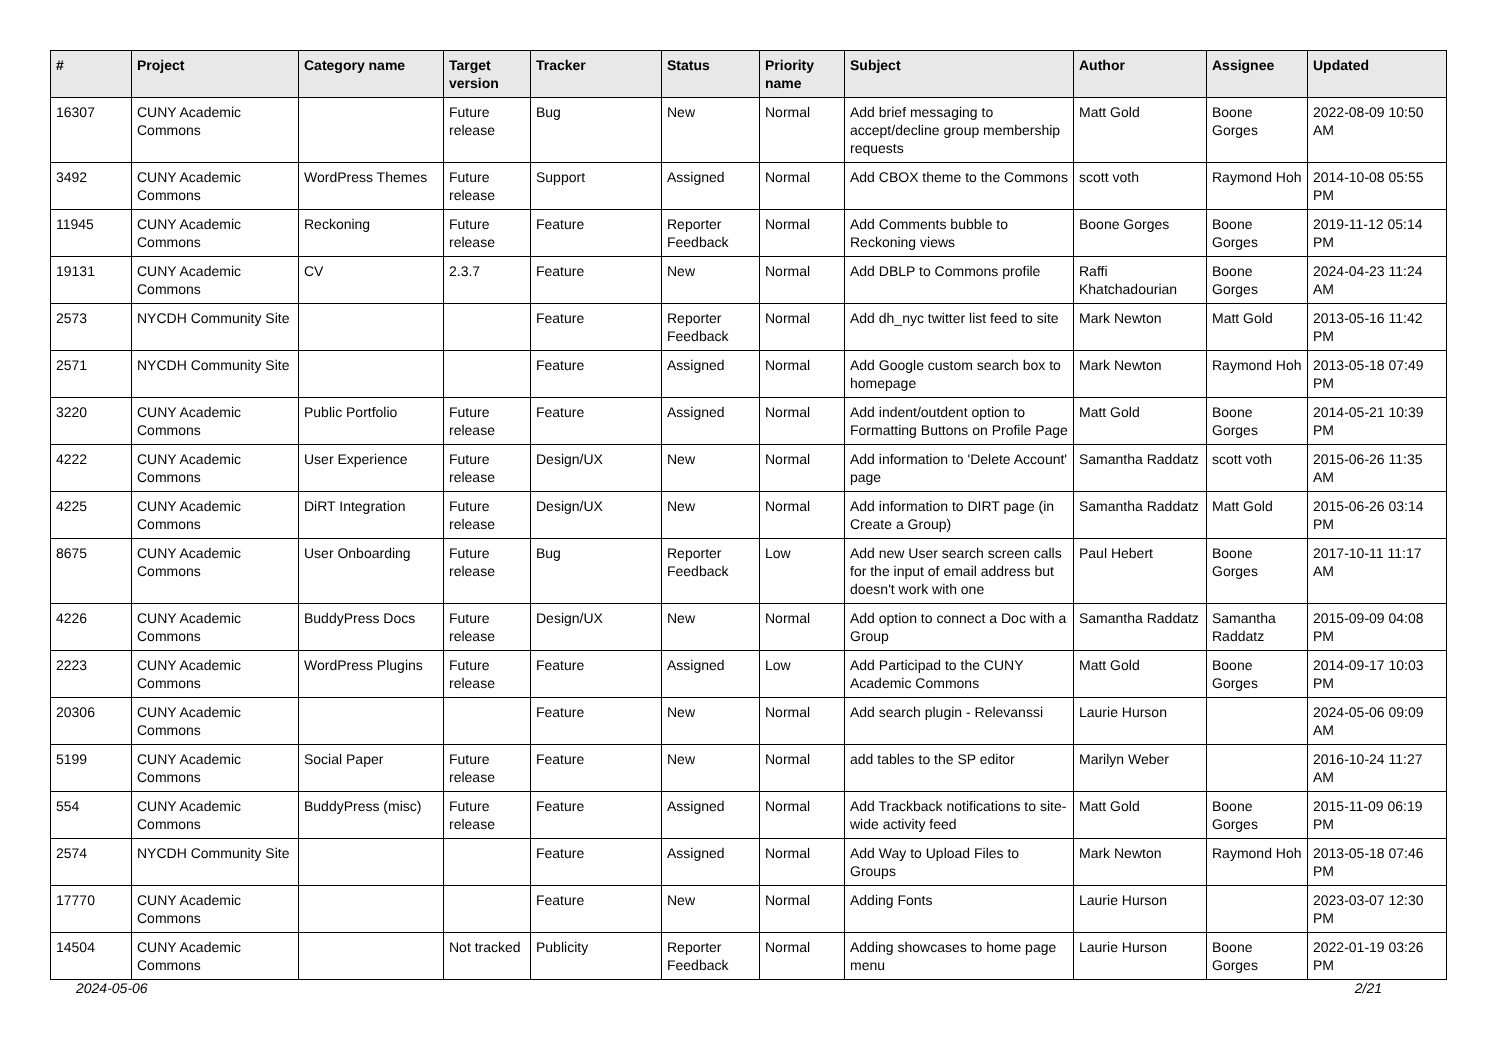| # | Project | Category name | Target version | Tracker | Status | Priority name | Subject | Author | Assignee | Updated |
| --- | --- | --- | --- | --- | --- | --- | --- | --- | --- | --- |
| 16307 | CUNY Academic Commons | | Future release | Bug | New | Normal | Add brief messaging to accept/decline group membership requests | Matt Gold | Boone Gorges | 2022-08-09 10:50 AM |
| 3492 | CUNY Academic Commons | WordPress Themes | Future release | Support | Assigned | Normal | Add CBOX theme to the Commons | scott voth | Raymond Hoh | 2014-10-08 05:55 PM |
| 11945 | CUNY Academic Commons | Reckoning | Future release | Feature | Reporter Feedback | Normal | Add Comments bubble to Reckoning views | Boone Gorges | Boone Gorges | 2019-11-12 05:14 PM |
| 19131 | CUNY Academic Commons | CV | 2.3.7 | Feature | New | Normal | Add DBLP to Commons profile | Raffi Khatchadourian | Boone Gorges | 2024-04-23 11:24 AM |
| 2573 | NYCDH Community Site | | | Feature | Reporter Feedback | Normal | Add dh_nyc twitter list feed to site | Mark Newton | Matt Gold | 2013-05-16 11:42 PM |
| 2571 | NYCDH Community Site | | | Feature | Assigned | Normal | Add Google custom search box to homepage | Mark Newton | Raymond Hoh | 2013-05-18 07:49 PM |
| 3220 | CUNY Academic Commons | Public Portfolio | Future release | Feature | Assigned | Normal | Add indent/outdent option to Formatting Buttons on Profile Page | Matt Gold | Boone Gorges | 2014-05-21 10:39 PM |
| 4222 | CUNY Academic Commons | User Experience | Future release | Design/UX | New | Normal | Add information to 'Delete Account' page | Samantha Raddatz | scott voth | 2015-06-26 11:35 AM |
| 4225 | CUNY Academic Commons | DiRT Integration | Future release | Design/UX | New | Normal | Add information to DIRT page (in Create a Group) | Samantha Raddatz | Matt Gold | 2015-06-26 03:14 PM |
| 8675 | CUNY Academic Commons | User Onboarding | Future release | Bug | Reporter Feedback | Low | Add new User search screen calls for the input of email address but doesn't work with one | Paul Hebert | Boone Gorges | 2017-10-11 11:17 AM |
| 4226 | CUNY Academic Commons | BuddyPress Docs | Future release | Design/UX | New | Normal | Add option to connect a Doc with a Group | Samantha Raddatz | Samantha Raddatz | 2015-09-09 04:08 PM |
| 2223 | CUNY Academic Commons | WordPress Plugins | Future release | Feature | Assigned | Low | Add Participad to the CUNY Academic Commons | Matt Gold | Boone Gorges | 2014-09-17 10:03 PM |
| 20306 | CUNY Academic Commons | | | Feature | New | Normal | Add search plugin - Relevanssi | Laurie Hurson | | 2024-05-06 09:09 AM |
| 5199 | CUNY Academic Commons | Social Paper | Future release | Feature | New | Normal | add tables to the SP editor | Marilyn Weber | | 2016-10-24 11:27 AM |
| 554 | CUNY Academic Commons | BuddyPress (misc) | Future release | Feature | Assigned | Normal | Add Trackback notifications to site-wide activity feed | Matt Gold | Boone Gorges | 2015-11-09 06:19 PM |
| 2574 | NYCDH Community Site | | | Feature | Assigned | Normal | Add Way to Upload Files to Groups | Mark Newton | Raymond Hoh | 2013-05-18 07:46 PM |
| 17770 | CUNY Academic Commons | | | Feature | New | Normal | Adding Fonts | Laurie Hurson | | 2023-03-07 12:30 PM |
| 14504 | CUNY Academic Commons | | Not tracked | Publicity | Reporter Feedback | Normal | Adding showcases to home page menu | Laurie Hurson | Boone Gorges | 2022-01-19 03:26 PM |
2024-05-06 2/21